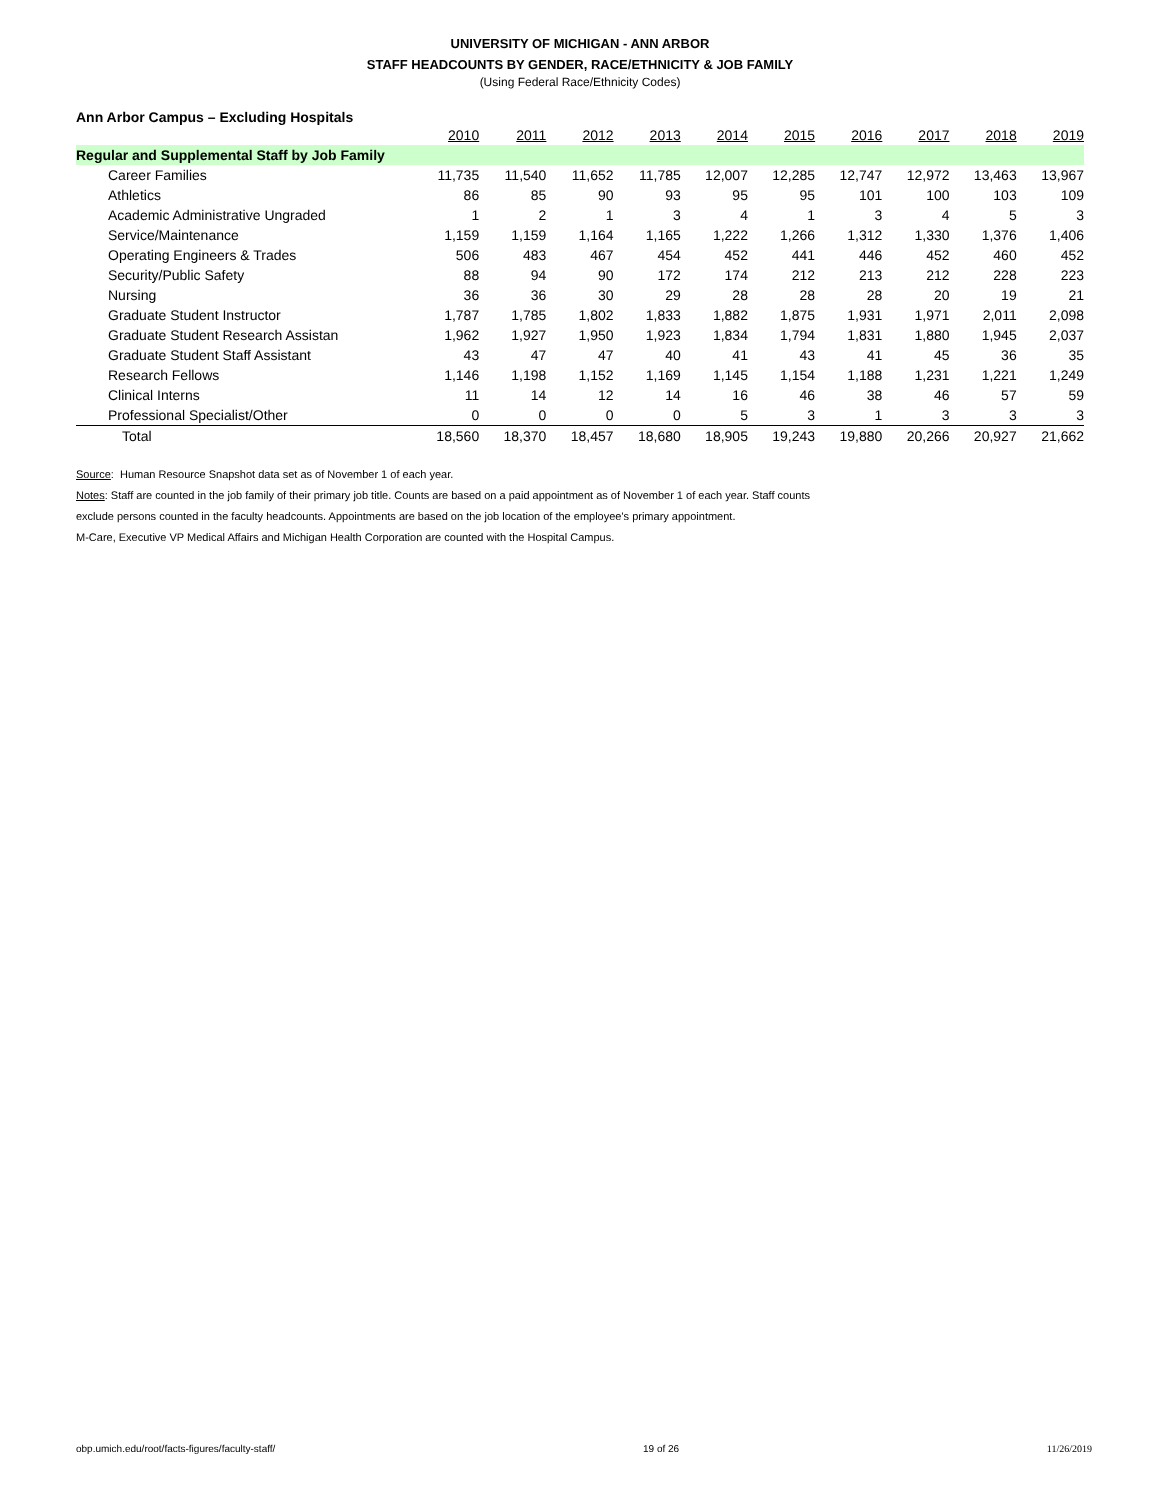UNIVERSITY OF MICHIGAN - ANN ARBOR
STAFF HEADCOUNTS BY GENDER, RACE/ETHNICITY & JOB FAMILY
(Using Federal Race/Ethnicity Codes)
Ann Arbor Campus – Excluding Hospitals
| | 2010 | 2011 | 2012 | 2013 | 2014 | 2015 | 2016 | 2017 | 2018 | 2019 |
| Regular and Supplemental Staff by Job Family | | | | | | | | | | |
| Career Families | 11,735 | 11,540 | 11,652 | 11,785 | 12,007 | 12,285 | 12,747 | 12,972 | 13,463 | 13,967 |
| Athletics | 86 | 85 | 90 | 93 | 95 | 95 | 101 | 100 | 103 | 109 |
| Academic Administrative Ungraded | 1 | 2 | 1 | 3 | 4 | 1 | 3 | 4 | 5 | 3 |
| Service/Maintenance | 1,159 | 1,159 | 1,164 | 1,165 | 1,222 | 1,266 | 1,312 | 1,330 | 1,376 | 1,406 |
| Operating Engineers & Trades | 506 | 483 | 467 | 454 | 452 | 441 | 446 | 452 | 460 | 452 |
| Security/Public Safety | 88 | 94 | 90 | 172 | 174 | 212 | 213 | 212 | 228 | 223 |
| Nursing | 36 | 36 | 30 | 29 | 28 | 28 | 28 | 20 | 19 | 21 |
| Graduate Student Instructor | 1,787 | 1,785 | 1,802 | 1,833 | 1,882 | 1,875 | 1,931 | 1,971 | 2,011 | 2,098 |
| Graduate Student Research Assistan | 1,962 | 1,927 | 1,950 | 1,923 | 1,834 | 1,794 | 1,831 | 1,880 | 1,945 | 2,037 |
| Graduate Student Staff Assistant | 43 | 47 | 47 | 40 | 41 | 43 | 41 | 45 | 36 | 35 |
| Research Fellows | 1,146 | 1,198 | 1,152 | 1,169 | 1,145 | 1,154 | 1,188 | 1,231 | 1,221 | 1,249 |
| Clinical Interns | 11 | 14 | 12 | 14 | 16 | 46 | 38 | 46 | 57 | 59 |
| Professional Specialist/Other | 0 | 0 | 0 | 0 | 5 | 3 | 1 | 3 | 3 | 3 |
| Total | 18,560 | 18,370 | 18,457 | 18,680 | 18,905 | 19,243 | 19,880 | 20,266 | 20,927 | 21,662 |
Source: Human Resource Snapshot data set as of November 1 of each year.
Notes: Staff are counted in the job family of their primary job title. Counts are based on a paid appointment as of November 1 of each year. Staff counts
exclude persons counted in the faculty headcounts. Appointments are based on the job location of the employee's primary appointment.
M-Care, Executive VP Medical Affairs and Michigan Health Corporation are counted with the Hospital Campus.
obp.umich.edu/root/facts-figures/faculty-staff/ 19 of 26 11/26/2019